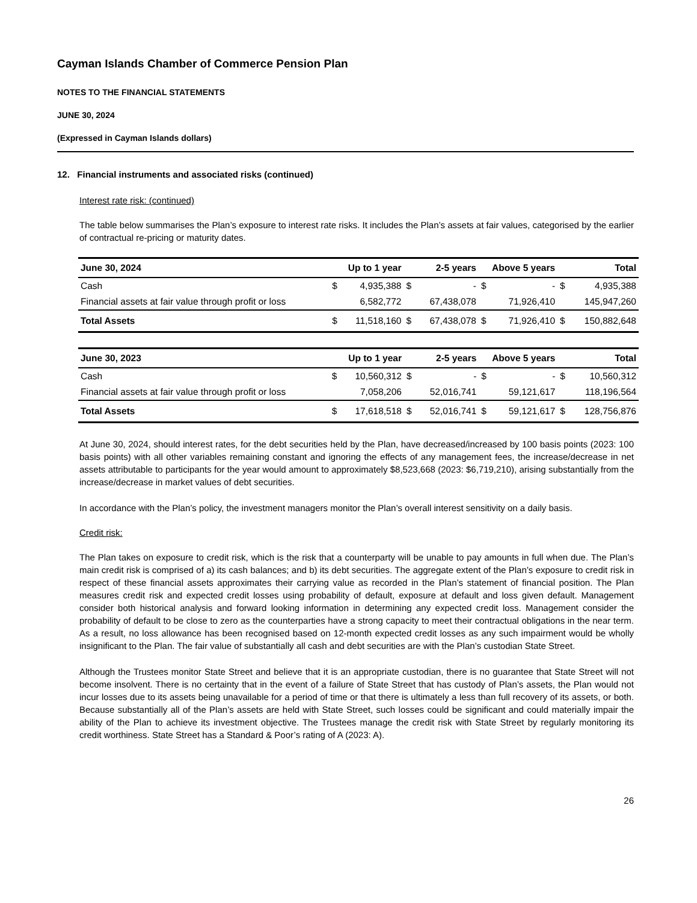Cayman Islands Chamber of Commerce Pension Plan
NOTES TO THE FINANCIAL STATEMENTS
JUNE 30, 2024
(Expressed in Cayman Islands dollars)
12. Financial instruments and associated risks (continued)
Interest rate risk: (continued)
The table below summarises the Plan’s exposure to interest rate risks. It includes the Plan’s assets at fair values, categorised by the earlier of contractual re-pricing or maturity dates.
| June 30, 2024 | Up to 1 year | | 2-5 years | | Above 5 years | | Total | |
| --- | --- | --- | --- | --- | --- | --- | --- | --- |
| Cash | $ | 4,935,388 | $ | - | $ | - | $ | 4,935,388 |
| Financial assets at fair value through profit or loss | | 6,582,772 | | 67,438,078 | | 71,926,410 | | 145,947,260 |
| Total Assets | $ | 11,518,160 | $ | 67,438,078 | $ | 71,926,410 | $ | 150,882,648 |
| June 30, 2023 | Up to 1 year | | 2-5 years | | Above 5 years | | Total | |
| --- | --- | --- | --- | --- | --- | --- | --- | --- |
| Cash | $ | 10,560,312 | $ | - | $ | - | $ | 10,560,312 |
| Financial assets at fair value through profit or loss | | 7,058,206 | | 52,016,741 | | 59,121,617 | | 118,196,564 |
| Total Assets | $ | 17,618,518 | $ | 52,016,741 | $ | 59,121,617 | $ | 128,756,876 |
At June 30, 2024, should interest rates, for the debt securities held by the Plan, have decreased/increased by 100 basis points (2023: 100 basis points) with all other variables remaining constant and ignoring the effects of any management fees, the increase/decrease in net assets attributable to participants for the year would amount to approximately $8,523,668 (2023: $6,719,210), arising substantially from the increase/decrease in market values of debt securities.
In accordance with the Plan’s policy, the investment managers monitor the Plan’s overall interest sensitivity on a daily basis.
Credit risk:
The Plan takes on exposure to credit risk, which is the risk that a counterparty will be unable to pay amounts in full when due. The Plan’s main credit risk is comprised of a) its cash balances; and b) its debt securities. The aggregate extent of the Plan’s exposure to credit risk in respect of these financial assets approximates their carrying value as recorded in the Plan’s statement of financial position. The Plan measures credit risk and expected credit losses using probability of default, exposure at default and loss given default. Management consider both historical analysis and forward looking information in determining any expected credit loss. Management consider the probability of default to be close to zero as the counterparties have a strong capacity to meet their contractual obligations in the near term. As a result, no loss allowance has been recognised based on 12-month expected credit losses as any such impairment would be wholly insignificant to the Plan. The fair value of substantially all cash and debt securities are with the Plan’s custodian State Street.
Although the Trustees monitor State Street and believe that it is an appropriate custodian, there is no guarantee that State Street will not become insolvent. There is no certainty that in the event of a failure of State Street that has custody of Plan’s assets, the Plan would not incur losses due to its assets being unavailable for a period of time or that there is ultimately a less than full recovery of its assets, or both. Because substantially all of the Plan’s assets are held with State Street, such losses could be significant and could materially impair the ability of the Plan to achieve its investment objective. The Trustees manage the credit risk with State Street by regularly monitoring its credit worthiness. State Street has a Standard & Poor’s rating of A (2023: A).
26